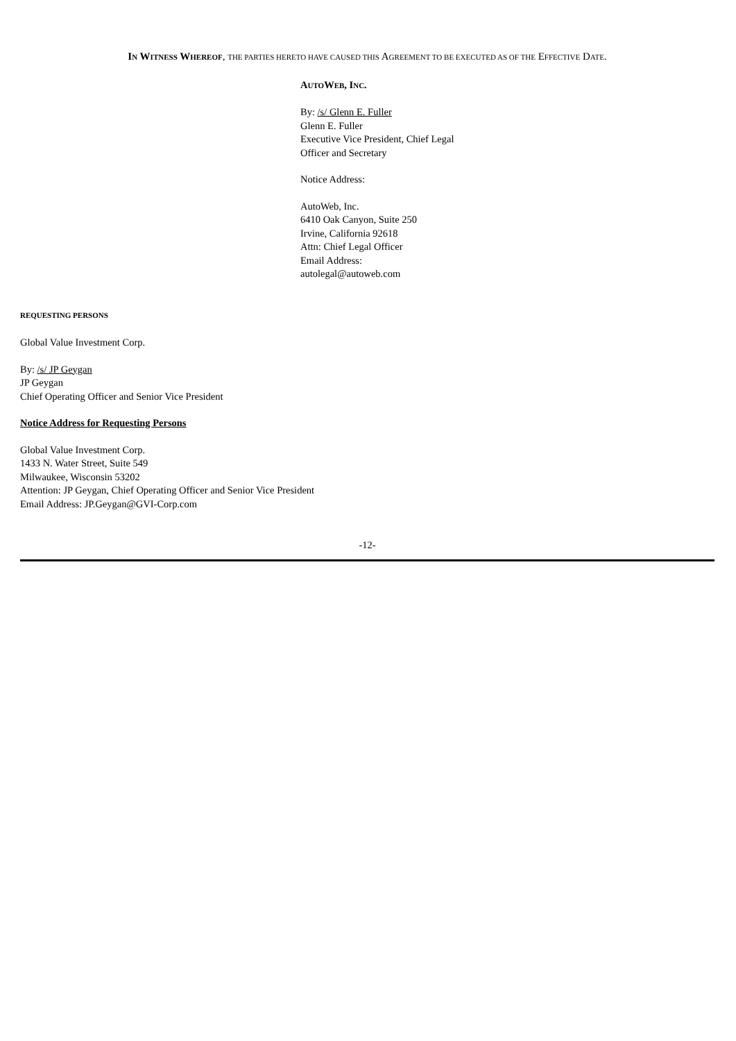IN WITNESS WHEREOF, THE PARTIES HERETO HAVE CAUSED THIS AGREEMENT TO BE EXECUTED AS OF THE EFFECTIVE DATE.
AUTOWEB, INC.
By: /s/ Glenn E. Fuller
Glenn E. Fuller
Executive Vice President, Chief Legal
Officer and Secretary
Notice Address:
AutoWeb, Inc.
6410 Oak Canyon, Suite 250
Irvine, California 92618
Attn: Chief Legal Officer
Email Address:
autolegal@autoweb.com
REQUESTING PERSONS
Global Value Investment Corp.
By: /s/ JP Geygan
JP Geygan
Chief Operating Officer and Senior Vice President
Notice Address for Requesting Persons
Global Value Investment Corp.
1433 N. Water Street, Suite 549
Milwaukee, Wisconsin 53202
Attention: JP Geygan, Chief Operating Officer and Senior Vice President
Email Address: JP.Geygan@GVI-Corp.com
-12-